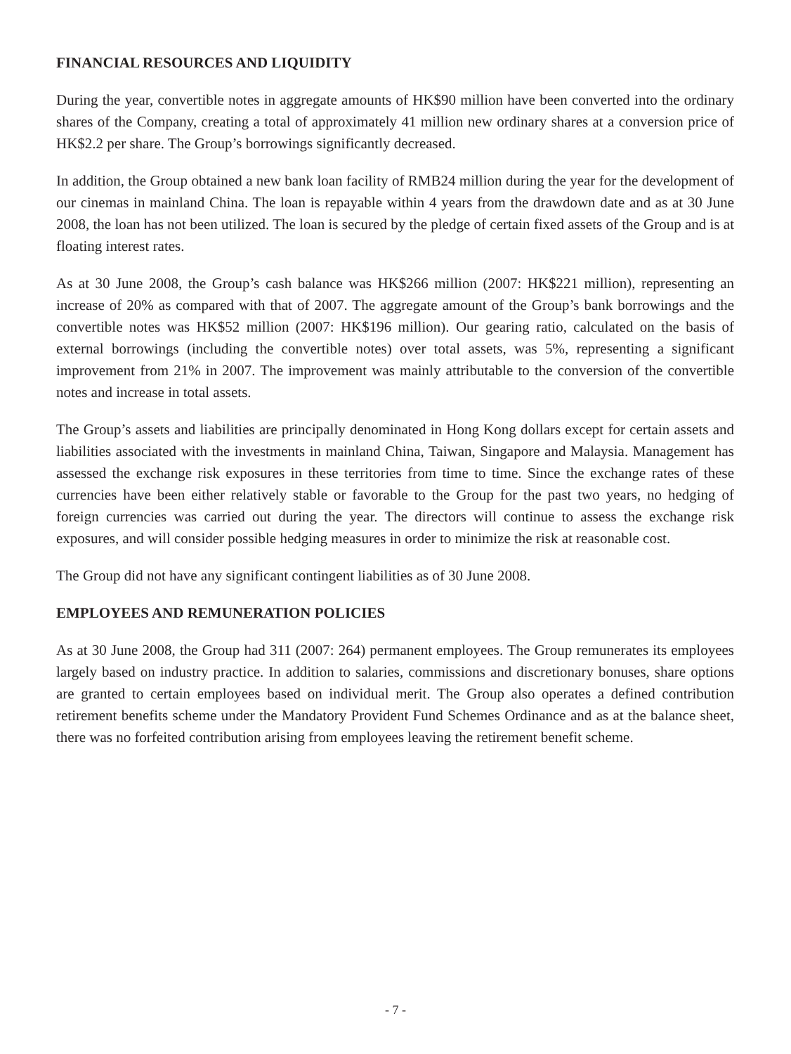FINANCIAL RESOURCES AND LIQUIDITY
During the year, convertible notes in aggregate amounts of HK$90 million have been converted into the ordinary shares of the Company, creating a total of approximately 41 million new ordinary shares at a conversion price of HK$2.2 per share. The Group’s borrowings significantly decreased.
In addition, the Group obtained a new bank loan facility of RMB24 million during the year for the development of our cinemas in mainland China. The loan is repayable within 4 years from the drawdown date and as at 30 June 2008, the loan has not been utilized. The loan is secured by the pledge of certain fixed assets of the Group and is at floating interest rates.
As at 30 June 2008, the Group’s cash balance was HK$266 million (2007: HK$221 million), representing an increase of 20% as compared with that of 2007. The aggregate amount of the Group’s bank borrowings and the convertible notes was HK$52 million (2007: HK$196 million). Our gearing ratio, calculated on the basis of external borrowings (including the convertible notes) over total assets, was 5%, representing a significant improvement from 21% in 2007. The improvement was mainly attributable to the conversion of the convertible notes and increase in total assets.
The Group’s assets and liabilities are principally denominated in Hong Kong dollars except for certain assets and liabilities associated with the investments in mainland China, Taiwan, Singapore and Malaysia. Management has assessed the exchange risk exposures in these territories from time to time. Since the exchange rates of these currencies have been either relatively stable or favorable to the Group for the past two years, no hedging of foreign currencies was carried out during the year. The directors will continue to assess the exchange risk exposures, and will consider possible hedging measures in order to minimize the risk at reasonable cost.
The Group did not have any significant contingent liabilities as of 30 June 2008.
EMPLOYEES AND REMUNERATION POLICIES
As at 30 June 2008, the Group had 311 (2007: 264) permanent employees. The Group remunerates its employees largely based on industry practice. In addition to salaries, commissions and discretionary bonuses, share options are granted to certain employees based on individual merit. The Group also operates a defined contribution retirement benefits scheme under the Mandatory Provident Fund Schemes Ordinance and as at the balance sheet, there was no forfeited contribution arising from employees leaving the retirement benefit scheme.
- 7 -